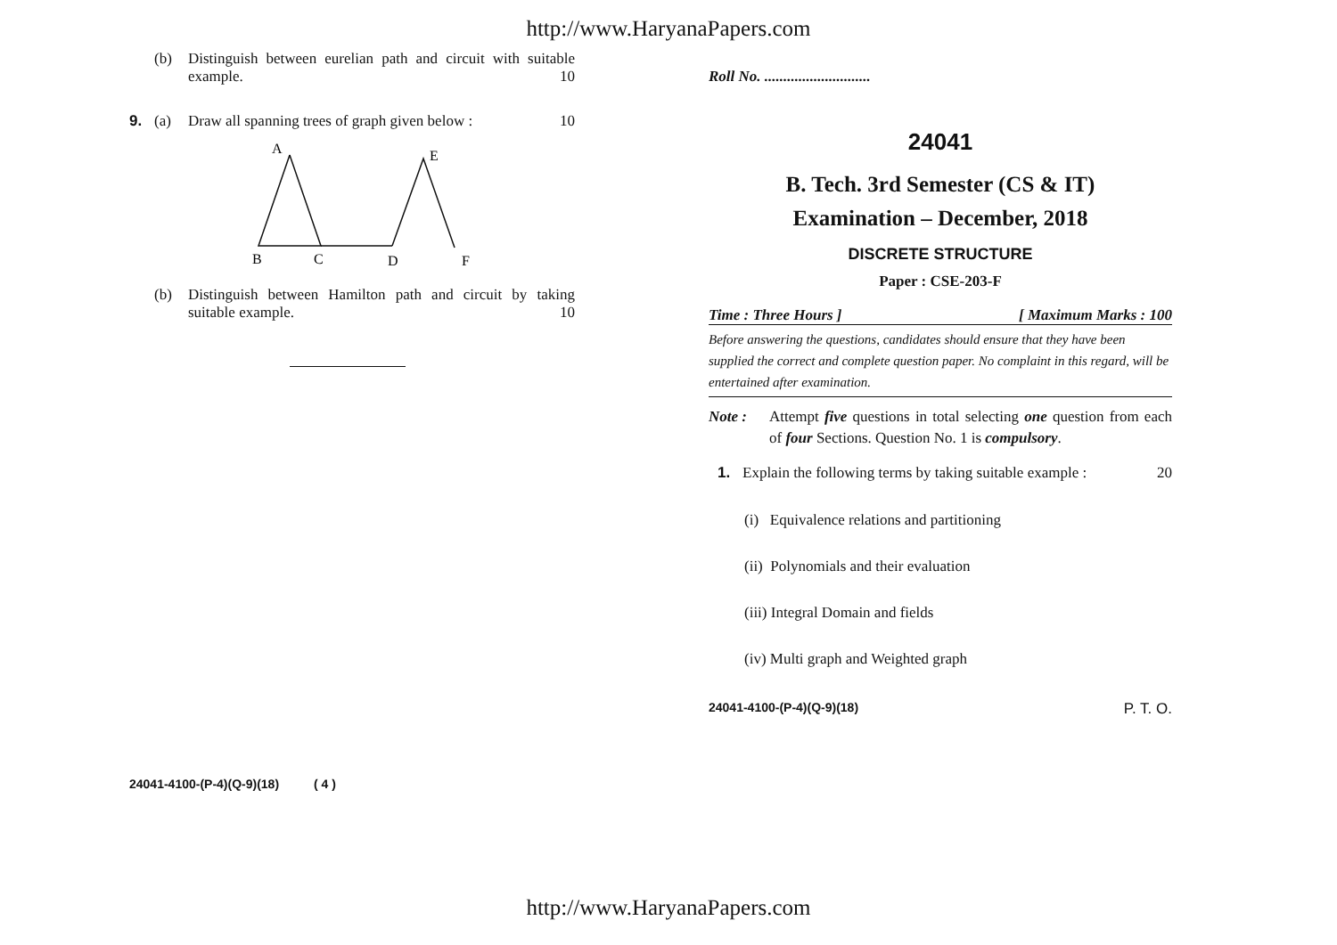http://www.HaryanaPapers.com
(b) Distinguish between eurelian path and circuit with suitable example. 10
9. (a) Draw all spanning trees of graph given below : 10
A
E
B
C
D
F
(b) Distinguish between Hamilton path and circuit by taking suitable example. 10
24041-4100-(P-4)(Q-9)(18) ( 4 )
Roll No. ............................
24041
B. Tech. 3rd Semester (CS & IT)
Examination – December, 2018
DISCRETE STRUCTURE
Paper : CSE-203-F
Time : Three Hours ] [ Maximum Marks : 100
Before answering the questions, candidates should ensure that they have been supplied the correct and complete question paper. No complaint in this regard, will be entertained after examination.
Note : Attempt five questions in total selecting one question from each of four Sections. Question No. 1 is compulsory.
1. Explain the following terms by taking suitable example : 20
(i) Equivalence relations and partitioning
(ii) Polynomials and their evaluation
(iii) Integral Domain and fields
(iv) Multi graph and Weighted graph
24041-4100-(P-4)(Q-9)(18) P. T. O.
http://www.HaryanaPapers.com